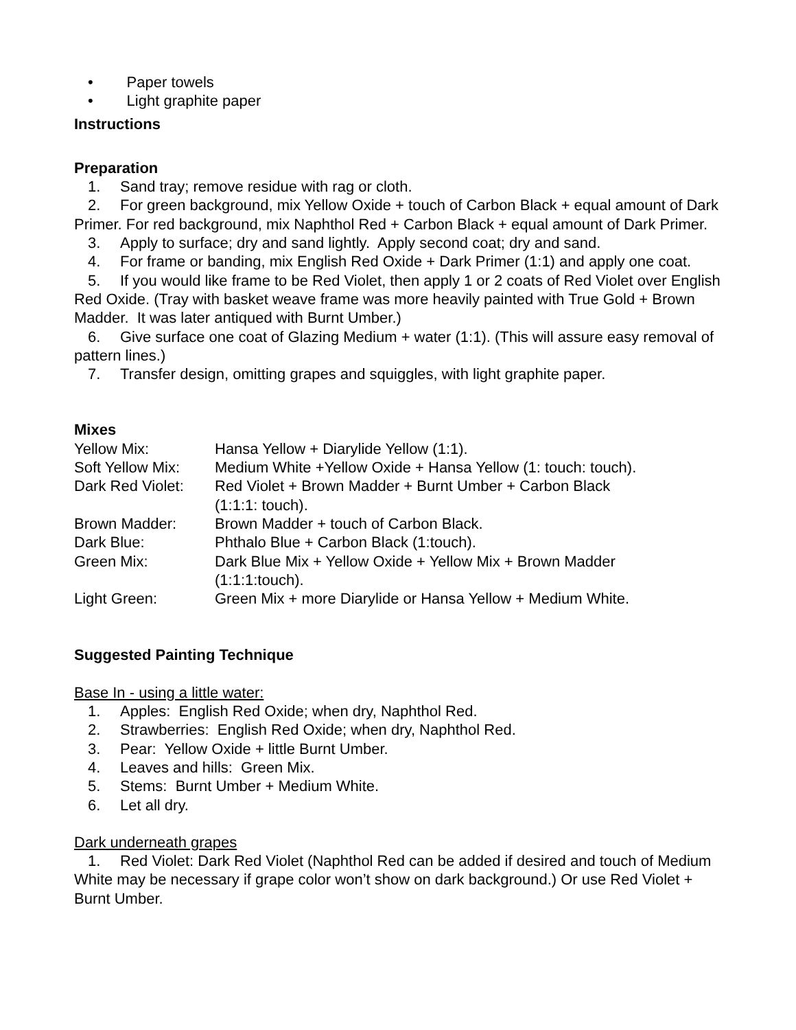• Paper towels
• Light graphite paper
Instructions
Preparation
1. Sand tray; remove residue with rag or cloth.
2. For green background, mix Yellow Oxide + touch of Carbon Black + equal amount of Dark Primer. For red background, mix Naphthol Red + Carbon Black + equal amount of Dark Primer.
3. Apply to surface; dry and sand lightly. Apply second coat; dry and sand.
4. For frame or banding, mix English Red Oxide + Dark Primer (1:1) and apply one coat.
5. If you would like frame to be Red Violet, then apply 1 or 2 coats of Red Violet over English Red Oxide. (Tray with basket weave frame was more heavily painted with True Gold + Brown Madder. It was later antiqued with Burnt Umber.)
6. Give surface one coat of Glazing Medium + water (1:1). (This will assure easy removal of pattern lines.)
7. Transfer design, omitting grapes and squiggles, with light graphite paper.
Mixes
| Yellow Mix: | Hansa Yellow + Diarylide Yellow (1:1). |
| Soft Yellow Mix: | Medium White +Yellow Oxide + Hansa Yellow (1: touch: touch). |
| Dark Red Violet: | Red Violet + Brown Madder + Burnt Umber + Carbon Black (1:1:1: touch). |
| Brown Madder: | Brown Madder + touch of Carbon Black. |
| Dark Blue: | Phthalo Blue + Carbon Black (1:touch). |
| Green Mix: | Dark Blue Mix + Yellow Oxide + Yellow Mix + Brown Madder (1:1:1:touch). |
| Light Green: | Green Mix + more Diarylide or Hansa Yellow + Medium White. |
Suggested Painting Technique
Base In - using a little water:
1. Apples: English Red Oxide; when dry, Naphthol Red.
2. Strawberries: English Red Oxide; when dry, Naphthol Red.
3. Pear: Yellow Oxide + little Burnt Umber.
4. Leaves and hills: Green Mix.
5. Stems: Burnt Umber + Medium White.
6. Let all dry.
Dark underneath grapes
1. Red Violet: Dark Red Violet (Naphthol Red can be added if desired and touch of Medium White may be necessary if grape color won’t show on dark background.) Or use Red Violet + Burnt Umber.